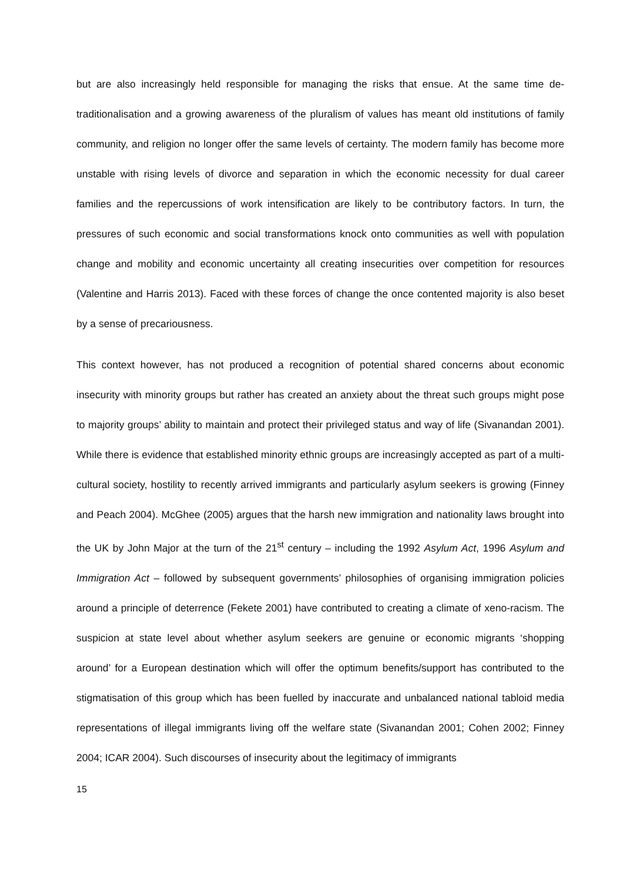but are also increasingly held responsible for managing the risks that ensue. At the same time de-traditionalisation and a growing awareness of the pluralism of values has meant old institutions of family community, and religion no longer offer the same levels of certainty. The modern family has become more unstable with rising levels of divorce and separation in which the economic necessity for dual career families and the repercussions of work intensification are likely to be contributory factors. In turn, the pressures of such economic and social transformations knock onto communities as well with population change and mobility and economic uncertainty all creating insecurities over competition for resources (Valentine and Harris 2013). Faced with these forces of change the once contented majority is also beset by a sense of precariousness.
This context however, has not produced a recognition of potential shared concerns about economic insecurity with minority groups but rather has created an anxiety about the threat such groups might pose to majority groups’ ability to maintain and protect their privileged status and way of life (Sivanandan 2001). While there is evidence that established minority ethnic groups are increasingly accepted as part of a multi-cultural society, hostility to recently arrived immigrants and particularly asylum seekers is growing (Finney and Peach 2004). McGhee (2005) argues that the harsh new immigration and nationality laws brought into the UK by John Major at the turn of the 21<sup>st</sup> century – including the 1992 Asylum Act, 1996 Asylum and Immigration Act – followed by subsequent governments’ philosophies of organising immigration policies around a principle of deterrence (Fekete 2001) have contributed to creating a climate of xeno-racism. The suspicion at state level about whether asylum seekers are genuine or economic migrants ‘shopping around’ for a European destination which will offer the optimum benefits/support has contributed to the stigmatisation of this group which has been fuelled by inaccurate and unbalanced national tabloid media representations of illegal immigrants living off the welfare state (Sivanandan 2001; Cohen 2002; Finney 2004; ICAR 2004). Such discourses of insecurity about the legitimacy of immigrants
15